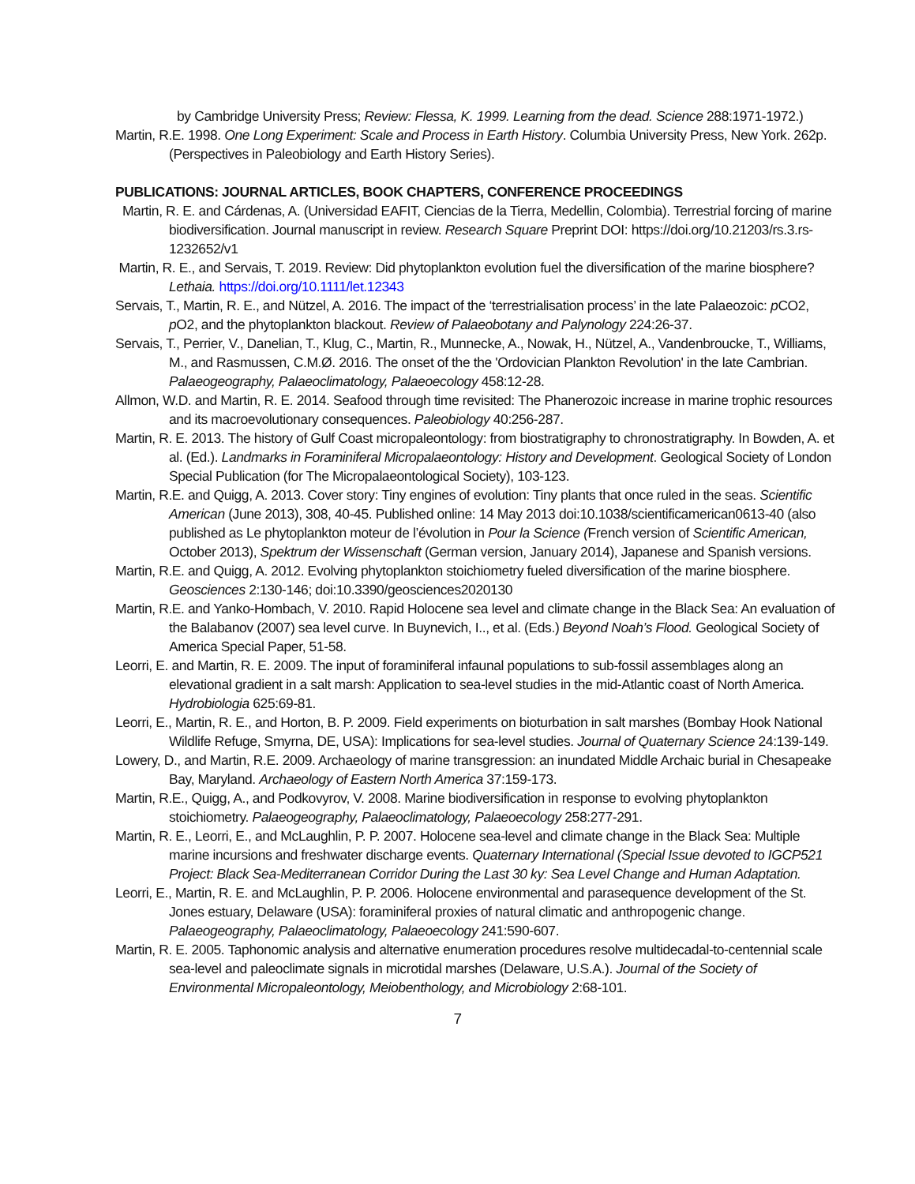by Cambridge University Press; Review: Flessa, K. 1999. Learning from the dead. Science 288:1971-1972.)
Martin, R.E. 1998. One Long Experiment: Scale and Process in Earth History. Columbia University Press, New York. 262p. (Perspectives in Paleobiology and Earth History Series).
PUBLICATIONS: JOURNAL ARTICLES, BOOK CHAPTERS, CONFERENCE PROCEEDINGS
Martin, R. E. and Cárdenas, A. (Universidad EAFIT, Ciencias de la Tierra, Medellin, Colombia). Terrestrial forcing of marine biodiversification. Journal manuscript in review. Research Square Preprint DOI: https://doi.org/10.21203/rs.3.rs-1232652/v1
Martin, R. E., and Servais, T. 2019. Review: Did phytoplankton evolution fuel the diversification of the marine biosphere? Lethaia. https://doi.org/10.1111/let.12343
Servais, T., Martin, R. E., and Nützel, A. 2016. The impact of the ‘terrestrialisation process’ in the late Palaeozoic: p CO2, p O2, and the phytoplankton blackout. Review of Palaeobotany and Palynology 224:26-37.
Servais, T., Perrier, V., Danelian, T., Klug, C., Martin, R., Munnecke, A., Nowak, H., Nützel, A., Vandenbroucke, T., Williams, M., and Rasmussen, C.M.Ø. 2016. The onset of the the 'Ordovician Plankton Revolution' in the late Cambrian. Palaeogeography, Palaeoclimatology, Palaeoecology 458:12-28.
Allmon, W.D. and Martin, R. E. 2014. Seafood through time revisited: The Phanerozoic increase in marine trophic resources and its macroevolutionary consequences. Paleobiology 40:256-287.
Martin, R. E. 2013. The history of Gulf Coast micropaleontology: from biostratigraphy to chronostratigraphy. In Bowden, A. et al. (Ed.). Landmarks in Foraminiferal Micropalaeontology: History and Development. Geological Society of London Special Publication (for The Micropalaeontological Society), 103-123.
Martin, R.E. and Quigg, A. 2013. Cover story: Tiny engines of evolution: Tiny plants that once ruled in the seas. Scientific American (June 2013), 308, 40-45. Published online: 14 May 2013 doi:10.1038/scientificamerican0613-40 (also published as Le phytoplankton moteur de l’évolution in Pour la Science (French version of Scientific American, October 2013), Spektrum der Wissenschaft (German version, January 2014), Japanese and Spanish versions.
Martin, R.E. and Quigg, A. 2012. Evolving phytoplankton stoichiometry fueled diversification of the marine biosphere. Geosciences 2:130-146; doi:10.3390/geosciences2020130
Martin, R.E. and Yanko-Hombach, V. 2010. Rapid Holocene sea level and climate change in the Black Sea: An evaluation of the Balabanov (2007) sea level curve. In Buynevich, I.., et al. (Eds.) Beyond Noah’s Flood. Geological Society of America Special Paper, 51-58.
Leorri, E. and Martin, R. E. 2009. The input of foraminiferal infaunal populations to sub-fossil assemblages along an elevational gradient in a salt marsh: Application to sea-level studies in the mid-Atlantic coast of North America. Hydrobiologia 625:69-81.
Leorri, E., Martin, R. E., and Horton, B. P. 2009. Field experiments on bioturbation in salt marshes (Bombay Hook National Wildlife Refuge, Smyrna, DE, USA): Implications for sea-level studies. Journal of Quaternary Science 24:139-149.
Lowery, D., and Martin, R.E. 2009. Archaeology of marine transgression: an inundated Middle Archaic burial in Chesapeake Bay, Maryland. Archaeology of Eastern North America 37:159-173.
Martin, R.E., Quigg, A., and Podkovyrov, V. 2008. Marine biodiversification in response to evolving phytoplankton stoichiometry. Palaeogeography, Palaeoclimatology, Palaeoecology 258:277-291.
Martin, R. E., Leorri, E., and McLaughlin, P. P. 2007. Holocene sea-level and climate change in the Black Sea: Multiple marine incursions and freshwater discharge events. Quaternary International (Special Issue devoted to IGCP521 Project: Black Sea-Mediterranean Corridor During the Last 30 ky: Sea Level Change and Human Adaptation.
Leorri, E., Martin, R. E. and McLaughlin, P. P. 2006. Holocene environmental and parasequence development of the St. Jones estuary, Delaware (USA): foraminiferal proxies of natural climatic and anthropogenic change. Palaeogeography, Palaeoclimatology, Palaeoecology 241:590-607.
Martin, R. E. 2005. Taphonomic analysis and alternative enumeration procedures resolve multidecadal-to-centennial scale sea-level and paleoclimate signals in microtidal marshes (Delaware, U.S.A.). Journal of the Society of Environmental Micropaleontology, Meiobenthology, and Microbiology 2:68-101.
7